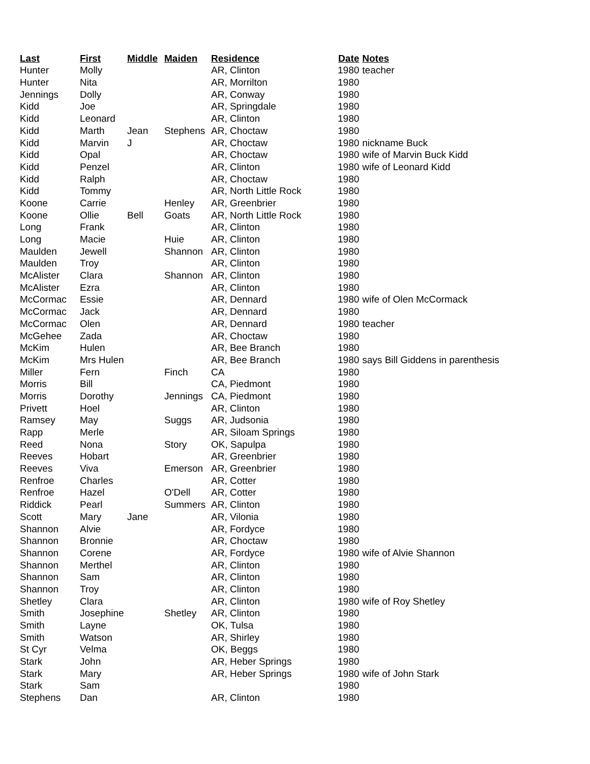| Last | First | Middle | Maiden | Residence | Date | Notes |
| --- | --- | --- | --- | --- | --- | --- |
| Hunter | Molly | | | AR, Clinton | 1980 | teacher |
| Hunter | Nita | | | AR, Morrilton | 1980 | |
| Jennings | Dolly | | | AR, Conway | 1980 | |
| Kidd | Joe | | | AR, Springdale | 1980 | |
| Kidd | Leonard | | | AR, Clinton | 1980 | |
| Kidd | Marth | Jean | Stephens | AR, Choctaw | 1980 | |
| Kidd | Marvin | J | | AR, Choctaw | 1980 | nickname Buck |
| Kidd | Opal | | | AR, Choctaw | 1980 | wife of Marvin Buck Kidd |
| Kidd | Penzel | | | AR, Clinton | 1980 | wife of Leonard Kidd |
| Kidd | Ralph | | | AR, Choctaw | 1980 | |
| Kidd | Tommy | | | AR, North Little Rock | 1980 | |
| Koone | Carrie | | Henley | AR, Greenbrier | 1980 | |
| Koone | Ollie | Bell | Goats | AR, North Little Rock | 1980 | |
| Long | Frank | | | AR, Clinton | 1980 | |
| Long | Macie | | Huie | AR, Clinton | 1980 | |
| Maulden | Jewell | | Shannon | AR, Clinton | 1980 | |
| Maulden | Troy | | | AR, Clinton | 1980 | |
| McAlister | Clara | | Shannon | AR, Clinton | 1980 | |
| McAlister | Ezra | | | AR, Clinton | 1980 | |
| McCormac | Essie | | | AR, Dennard | 1980 | wife of Olen McCormack |
| McCormac | Jack | | | AR, Dennard | 1980 | |
| McCormac | Olen | | | AR, Dennard | 1980 | teacher |
| McGehee | Zada | | | AR, Choctaw | 1980 | |
| McKim | Hulen | | | AR, Bee Branch | 1980 | |
| McKim | Mrs Hulen | | | AR, Bee Branch | 1980 | says Bill Giddens in parenthesis |
| Miller | Fern | | Finch | CA | 1980 | |
| Morris | Bill | | | CA, Piedmont | 1980 | |
| Morris | Dorothy | | Jennings | CA, Piedmont | 1980 | |
| Privett | Hoel | | | AR, Clinton | 1980 | |
| Ramsey | May | | Suggs | AR, Judsonia | 1980 | |
| Rapp | Merle | | | AR, Siloam Springs | 1980 | |
| Reed | Nona | | Story | OK, Sapulpa | 1980 | |
| Reeves | Hobart | | | AR, Greenbrier | 1980 | |
| Reeves | Viva | | Emerson | AR, Greenbrier | 1980 | |
| Renfroe | Charles | | | AR, Cotter | 1980 | |
| Renfroe | Hazel | | O'Dell | AR, Cotter | 1980 | |
| Riddick | Pearl | | Summers | AR, Clinton | 1980 | |
| Scott | Mary | Jane | | AR, Vilonia | 1980 | |
| Shannon | Alvie | | | AR, Fordyce | 1980 | |
| Shannon | Bronnie | | | AR, Choctaw | 1980 | |
| Shannon | Corene | | | AR, Fordyce | 1980 | wife of Alvie Shannon |
| Shannon | Merthel | | | AR, Clinton | 1980 | |
| Shannon | Sam | | | AR, Clinton | 1980 | |
| Shannon | Troy | | | AR, Clinton | 1980 | |
| Shetley | Clara | | | AR, Clinton | 1980 | wife of Roy Shetley |
| Smith | Josephine | | Shetley | AR, Clinton | 1980 | |
| Smith | Layne | | | OK, Tulsa | 1980 | |
| Smith | Watson | | | AR, Shirley | 1980 | |
| St Cyr | Velma | | | OK, Beggs | 1980 | |
| Stark | John | | | AR, Heber Springs | 1980 | |
| Stark | Mary | | | AR, Heber Springs | 1980 | wife of John Stark |
| Stark | Sam | | | | 1980 | |
| Stephens | Dan | | | AR, Clinton | 1980 | |